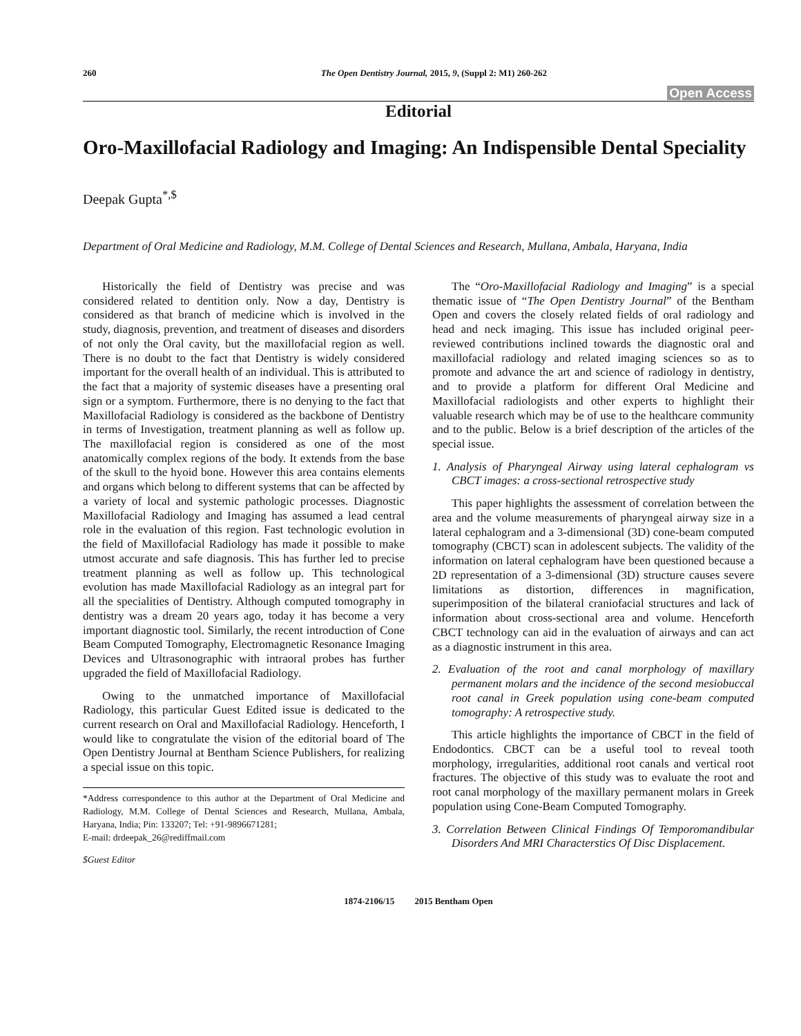260 The Open Dentistry Journal, 2015, 9, (Suppl 2: M1) 260-262
Open Access
Editorial
Oro-Maxillofacial Radiology and Imaging: An Indispensible Dental Speciality
Deepak Gupta<sup>*,$</sup>
Department of Oral Medicine and Radiology, M.M. College of Dental Sciences and Research, Mullana, Ambala, Haryana, India
Historically the field of Dentistry was precise and was considered related to dentition only. Now a day, Dentistry is considered as that branch of medicine which is involved in the study, diagnosis, prevention, and treatment of diseases and disorders of not only the Oral cavity, but the maxillofacial region as well. There is no doubt to the fact that Dentistry is widely considered important for the overall health of an individual. This is attributed to the fact that a majority of systemic diseases have a presenting oral sign or a symptom. Furthermore, there is no denying to the fact that Maxillofacial Radiology is considered as the backbone of Dentistry in terms of Investigation, treatment planning as well as follow up. The maxillofacial region is considered as one of the most anatomically complex regions of the body. It extends from the base of the skull to the hyoid bone. However this area contains elements and organs which belong to different systems that can be affected by a variety of local and systemic pathologic processes. Diagnostic Maxillofacial Radiology and Imaging has assumed a lead central role in the evaluation of this region. Fast technologic evolution in the field of Maxillofacial Radiology has made it possible to make utmost accurate and safe diagnosis. This has further led to precise treatment planning as well as follow up. This technological evolution has made Maxillofacial Radiology as an integral part for all the specialities of Dentistry. Although computed tomography in dentistry was a dream 20 years ago, today it has become a very important diagnostic tool. Similarly, the recent introduction of Cone Beam Computed Tomography, Electromagnetic Resonance Imaging Devices and Ultrasonographic with intraoral probes has further upgraded the field of Maxillofacial Radiology.
Owing to the unmatched importance of Maxillofacial Radiology, this particular Guest Edited issue is dedicated to the current research on Oral and Maxillofacial Radiology. Henceforth, I would like to congratulate the vision of the editorial board of The Open Dentistry Journal at Bentham Science Publishers, for realizing a special issue on this topic.
*Address correspondence to this author at the Department of Oral Medicine and Radiology, M.M. College of Dental Sciences and Research, Mullana, Ambala, Haryana, India; Pin: 133207; Tel: +91-9896671281;
E-mail: drdeepak_26@rediffmail.com
$Guest Editor
The “Oro-Maxillofacial Radiology and Imaging” is a special thematic issue of “The Open Dentistry Journal” of the Bentham Open and covers the closely related fields of oral radiology and head and neck imaging. This issue has included original peer-reviewed contributions inclined towards the diagnostic oral and maxillofacial radiology and related imaging sciences so as to promote and advance the art and science of radiology in dentistry, and to provide a platform for different Oral Medicine and Maxillofacial radiologists and other experts to highlight their valuable research which may be of use to the healthcare community and to the public. Below is a brief description of the articles of the special issue.
1. Analysis of Pharyngeal Airway using lateral cephalogram vs CBCT images: a cross-sectional retrospective study
This paper highlights the assessment of correlation between the area and the volume measurements of pharyngeal airway size in a lateral cephalogram and a 3-dimensional (3D) cone-beam computed tomography (CBCT) scan in adolescent subjects. The validity of the information on lateral cephalogram have been questioned because a 2D representation of a 3-dimensional (3D) structure causes severe limitations as distortion, differences in magnification, superimposition of the bilateral craniofacial structures and lack of information about cross-sectional area and volume. Henceforth CBCT technology can aid in the evaluation of airways and can act as a diagnostic instrument in this area.
2. Evaluation of the root and canal morphology of maxillary permanent molars and the incidence of the second mesiobuccal root canal in Greek population using cone-beam computed tomography: A retrospective study.
This article highlights the importance of CBCT in the field of Endodontics. CBCT can be a useful tool to reveal tooth morphology, irregularities, additional root canals and vertical root fractures. The objective of this study was to evaluate the root and root canal morphology of the maxillary permanent molars in Greek population using Cone-Beam Computed Tomography.
3. Correlation Between Clinical Findings Of Temporomandibular Disorders And MRI Characterstics Of Disc Displacement.
1874-2106/15 2015 Bentham Open